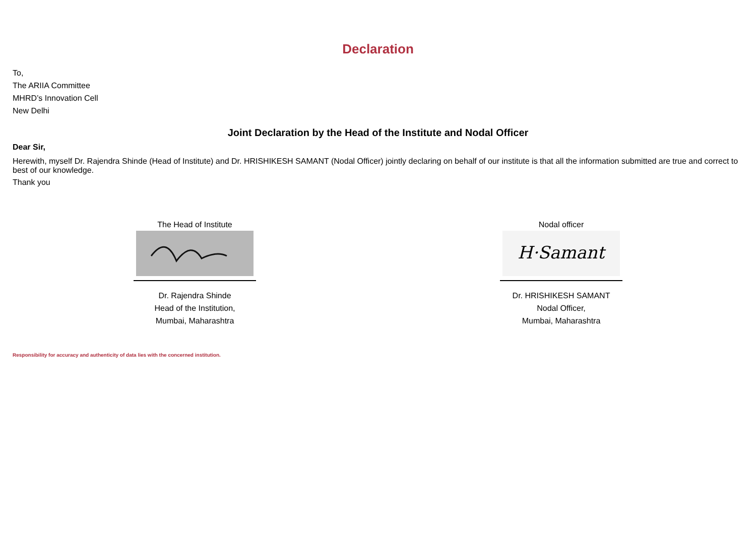Declaration
To,
The ARIIA Committee
MHRD’s Innovation Cell
New Delhi
Joint Declaration by the Head of the Institute and Nodal Officer
Dear Sir,
Herewith, myself Dr. Rajendra Shinde (Head of Institute) and Dr. HRISHIKESH SAMANT (Nodal Officer) jointly declaring on behalf of our institute is that all the information submitted are true and correct to best of our knowledge.
Thank you
The Head of Institute
Dr. Rajendra Shinde
Head of the Institution,
Mumbai, Maharashtra
Nodal officer
H·Samant
Dr. HRISHIKESH SAMANT
Nodal Officer,
Mumbai, Maharashtra
Responsibility for accuracy and authenticity of data lies with the concerned institution.